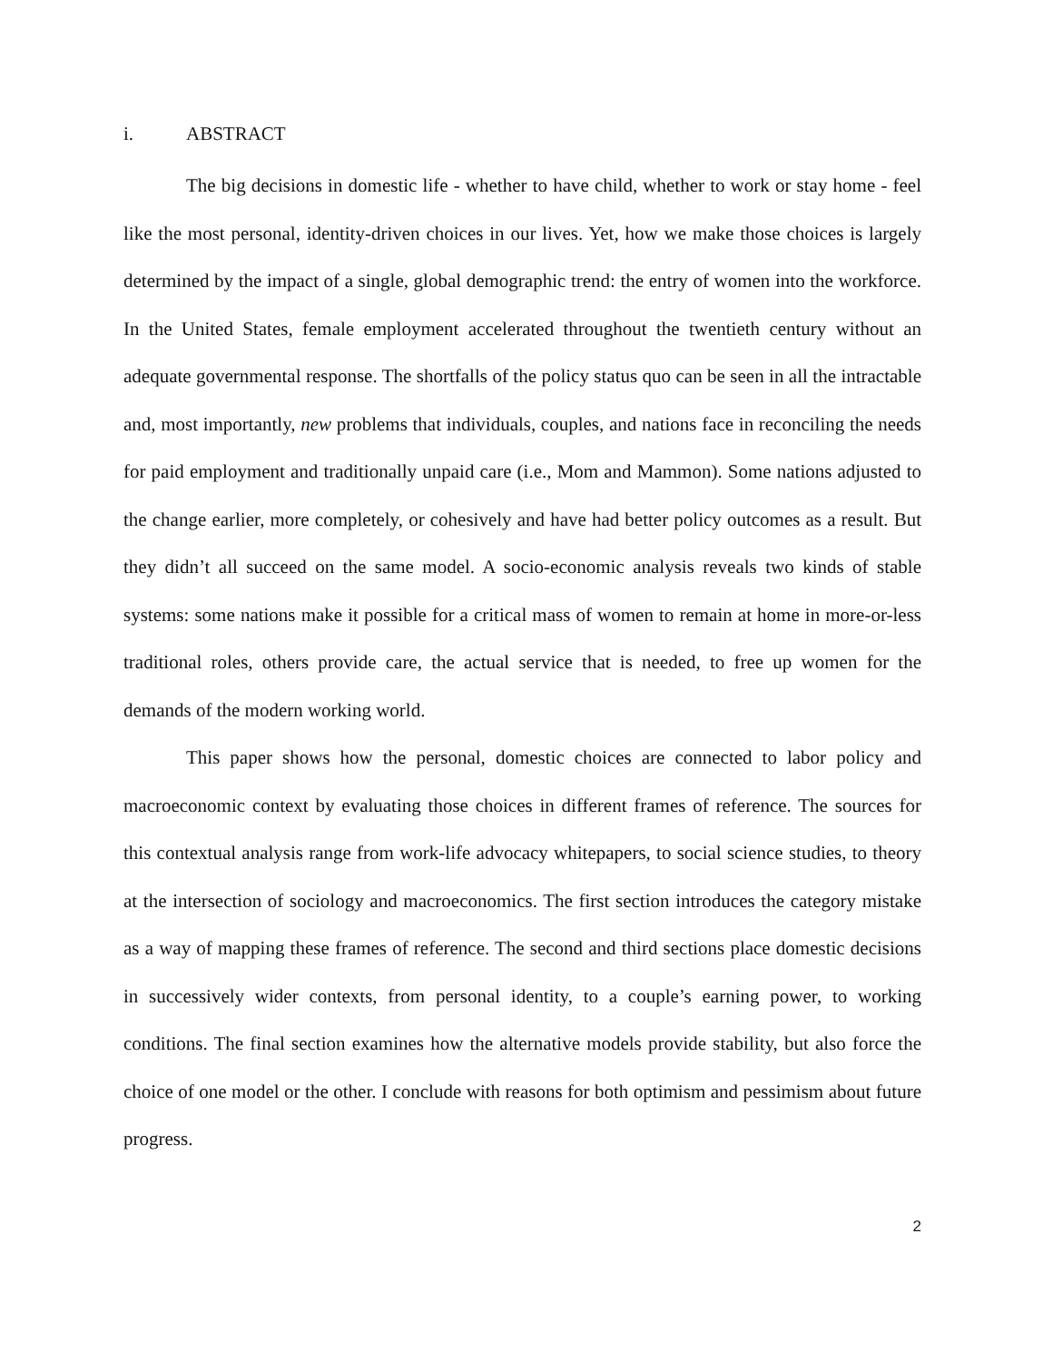i. ABSTRACT
The big decisions in domestic life - whether to have child, whether to work or stay home - feel like the most personal, identity-driven choices in our lives. Yet, how we make those choices is largely determined by the impact of a single, global demographic trend: the entry of women into the workforce. In the United States, female employment accelerated throughout the twentieth century without an adequate governmental response. The shortfalls of the policy status quo can be seen in all the intractable and, most importantly, new problems that individuals, couples, and nations face in reconciling the needs for paid employment and traditionally unpaid care (i.e., Mom and Mammon). Some nations adjusted to the change earlier, more completely, or cohesively and have had better policy outcomes as a result. But they didn’t all succeed on the same model. A socio-economic analysis reveals two kinds of stable systems: some nations make it possible for a critical mass of women to remain at home in more-or-less traditional roles, others provide care, the actual service that is needed, to free up women for the demands of the modern working world.
This paper shows how the personal, domestic choices are connected to labor policy and macroeconomic context by evaluating those choices in different frames of reference. The sources for this contextual analysis range from work-life advocacy whitepapers, to social science studies, to theory at the intersection of sociology and macroeconomics. The first section introduces the category mistake as a way of mapping these frames of reference. The second and third sections place domestic decisions in successively wider contexts, from personal identity, to a couple’s earning power, to working conditions. The final section examines how the alternative models provide stability, but also force the choice of one model or the other. I conclude with reasons for both optimism and pessimism about future progress.
2